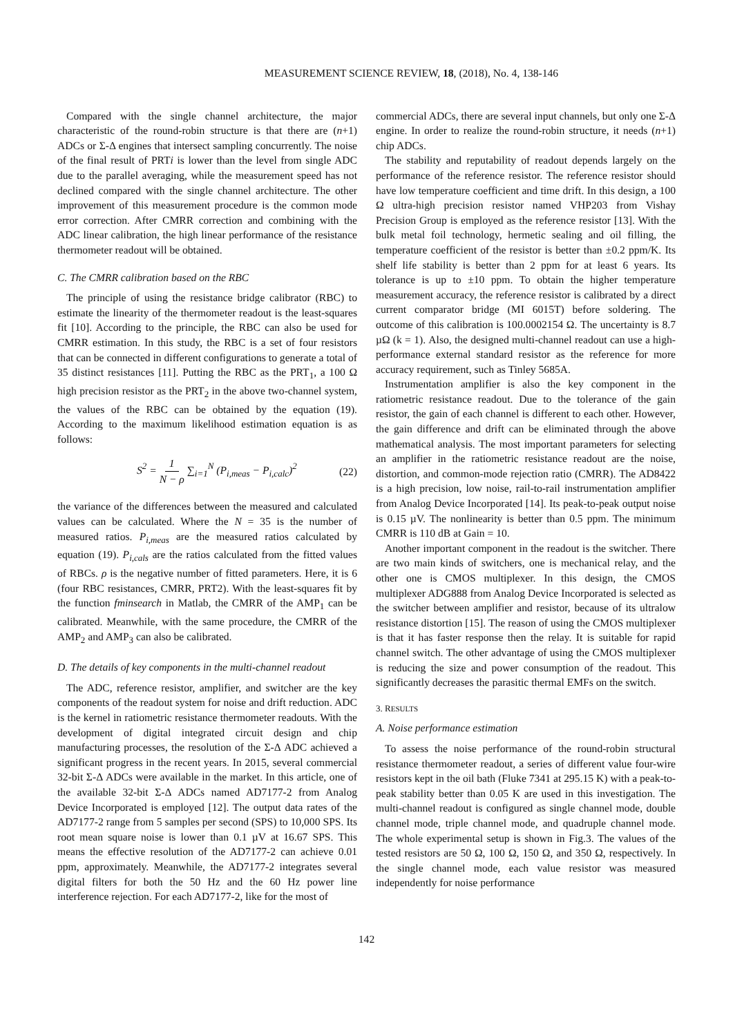MEASUREMENT SCIENCE REVIEW, 18, (2018), No. 4, 138-146
Compared with the single channel architecture, the major characteristic of the round-robin structure is that there are (n+1) ADCs or Σ-Δ engines that intersect sampling concurrently. The noise of the final result of PRTi is lower than the level from single ADC due to the parallel averaging, while the measurement speed has not declined compared with the single channel architecture. The other improvement of this measurement procedure is the common mode error correction. After CMRR correction and combining with the ADC linear calibration, the high linear performance of the resistance thermometer readout will be obtained.
C. The CMRR calibration based on the RBC
The principle of using the resistance bridge calibrator (RBC) to estimate the linearity of the thermometer readout is the least-squares fit [10]. According to the principle, the RBC can also be used for CMRR estimation. In this study, the RBC is a set of four resistors that can be connected in different configurations to generate a total of 35 distinct resistances [11]. Putting the RBC as the PRT<sub>1</sub>, a 100 Ω high precision resistor as the PRT<sub>2</sub> in the above two-channel system, the values of the RBC can be obtained by the equation (19). According to the maximum likelihood estimation equation is as follows:
S<sup>2</sup> = 1 N − ρ ∑<sub>i=1</sub><sup>N</sup> (P<sub>i,meas</sub> − P<sub>i,calc</sub>)<sup>2</sup> (22)
the variance of the differences between the measured and calculated values can be calculated. Where the N = 35 is the number of measured ratios. P<sub>i,meas</sub> are the measured ratios calculated by equation (19). P<sub>i,cals</sub> are the ratios calculated from the fitted values of RBCs. ρ is the negative number of fitted parameters. Here, it is 6 (four RBC resistances, CMRR, PRT2). With the least-squares fit by the function fminsearch in Matlab, the CMRR of the AMP<sub>1</sub> can be calibrated. Meanwhile, with the same procedure, the CMRR of the AMP<sub>2</sub> and AMP<sub>3</sub> can also be calibrated.
D. The details of key components in the multi-channel readout
The ADC, reference resistor, amplifier, and switcher are the key components of the readout system for noise and drift reduction. ADC is the kernel in ratiometric resistance thermometer readouts. With the development of digital integrated circuit design and chip manufacturing processes, the resolution of the Σ-Δ ADC achieved a significant progress in the recent years. In 2015, several commercial 32-bit Σ-Δ ADCs were available in the market. In this article, one of the available 32-bit Σ-Δ ADCs named AD7177-2 from Analog Device Incorporated is employed [12]. The output data rates of the AD7177-2 range from 5 samples per second (SPS) to 10,000 SPS. Its root mean square noise is lower than 0.1 µV at 16.67 SPS. This means the effective resolution of the AD7177-2 can achieve 0.01 ppm, approximately. Meanwhile, the AD7177-2 integrates several digital filters for both the 50 Hz and the 60 Hz power line interference rejection. For each AD7177-2, like for the most of
commercial ADCs, there are several input channels, but only one Σ-Δ engine. In order to realize the round-robin structure, it needs (n+1) chip ADCs.
The stability and reputability of readout depends largely on the performance of the reference resistor. The reference resistor should have low temperature coefficient and time drift. In this design, a 100 Ω ultra-high precision resistor named VHP203 from Vishay Precision Group is employed as the reference resistor [13]. With the bulk metal foil technology, hermetic sealing and oil filling, the temperature coefficient of the resistor is better than ±0.2 ppm/K. Its shelf life stability is better than 2 ppm for at least 6 years. Its tolerance is up to ±10 ppm. To obtain the higher temperature measurement accuracy, the reference resistor is calibrated by a direct current comparator bridge (MI 6015T) before soldering. The outcome of this calibration is 100.0002154 Ω. The uncertainty is 8.7 µΩ (k = 1). Also, the designed multi-channel readout can use a high-performance external standard resistor as the reference for more accuracy requirement, such as Tinley 5685A.
Instrumentation amplifier is also the key component in the ratiometric resistance readout. Due to the tolerance of the gain resistor, the gain of each channel is different to each other. However, the gain difference and drift can be eliminated through the above mathematical analysis. The most important parameters for selecting an amplifier in the ratiometric resistance readout are the noise, distortion, and common-mode rejection ratio (CMRR). The AD8422 is a high precision, low noise, rail-to-rail instrumentation amplifier from Analog Device Incorporated [14]. Its peak-to-peak output noise is 0.15 µV. The nonlinearity is better than 0.5 ppm. The minimum CMRR is 110 dB at Gain = 10.
Another important component in the readout is the switcher. There are two main kinds of switchers, one is mechanical relay, and the other one is CMOS multiplexer. In this design, the CMOS multiplexer ADG888 from Analog Device Incorporated is selected as the switcher between amplifier and resistor, because of its ultralow resistance distortion [15]. The reason of using the CMOS multiplexer is that it has faster response then the relay. It is suitable for rapid channel switch. The other advantage of using the CMOS multiplexer is reducing the size and power consumption of the readout. This significantly decreases the parasitic thermal EMFs on the switch.
3. RESULTS
A. Noise performance estimation
To assess the noise performance of the round-robin structural resistance thermometer readout, a series of different value four-wire resistors kept in the oil bath (Fluke 7341 at 295.15 K) with a peak-to-peak stability better than 0.05 K are used in this investigation. The multi-channel readout is configured as single channel mode, double channel mode, triple channel mode, and quadruple channel mode. The whole experimental setup is shown in Fig.3. The values of the tested resistors are 50 Ω, 100 Ω, 150 Ω, and 350 Ω, respectively. In the single channel mode, each value resistor was measured independently for noise performance
142